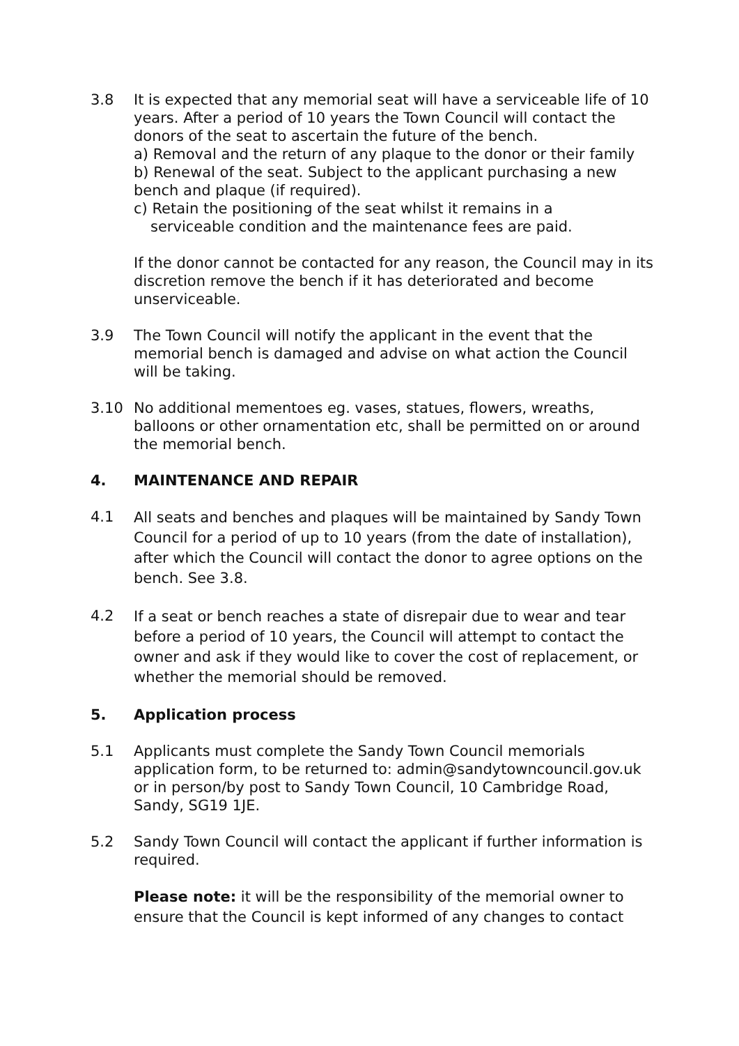3.8 It is expected that any memorial seat will have a serviceable life of 10 years. After a period of 10 years the Town Council will contact the donors of the seat to ascertain the future of the bench.
a) Removal and the return of any plaque to the donor or their family
b) Renewal of the seat. Subject to the applicant purchasing a new bench and plaque (if required).
c) Retain the positioning of the seat whilst it remains in a
serviceable condition and the maintenance fees are paid.
If the donor cannot be contacted for any reason, the Council may in its discretion remove the bench if it has deteriorated and become unserviceable.
3.9 The Town Council will notify the applicant in the event that the memorial bench is damaged and advise on what action the Council will be taking.
3.10 No additional mementoes eg. vases, statues, flowers, wreaths, balloons or other ornamentation etc, shall be permitted on or around the memorial bench.
4. MAINTENANCE AND REPAIR
4.1
All seats and benches and plaques will be maintained by Sandy Town Council for a period of up to 10 years (from the date of installation), after which the Council will contact the donor to agree options on the bench. See 3.8.
4.2
If a seat or bench reaches a state of disrepair due to wear and tear before a period of 10 years, the Council will attempt to contact the owner and ask if they would like to cover the cost of replacement, or whether the memorial should be removed.
5. Application process
5.1 Applicants must complete the Sandy Town Council memorials application form, to be returned to: admin@sandytowncouncil.gov.uk or in person/by post to Sandy Town Council, 10 Cambridge Road, Sandy, SG19 1JE.
5.2 Sandy Town Council will contact the applicant if further information is required.
Please note: it will be the responsibility of the memorial owner to ensure that the Council is kept informed of any changes to contact